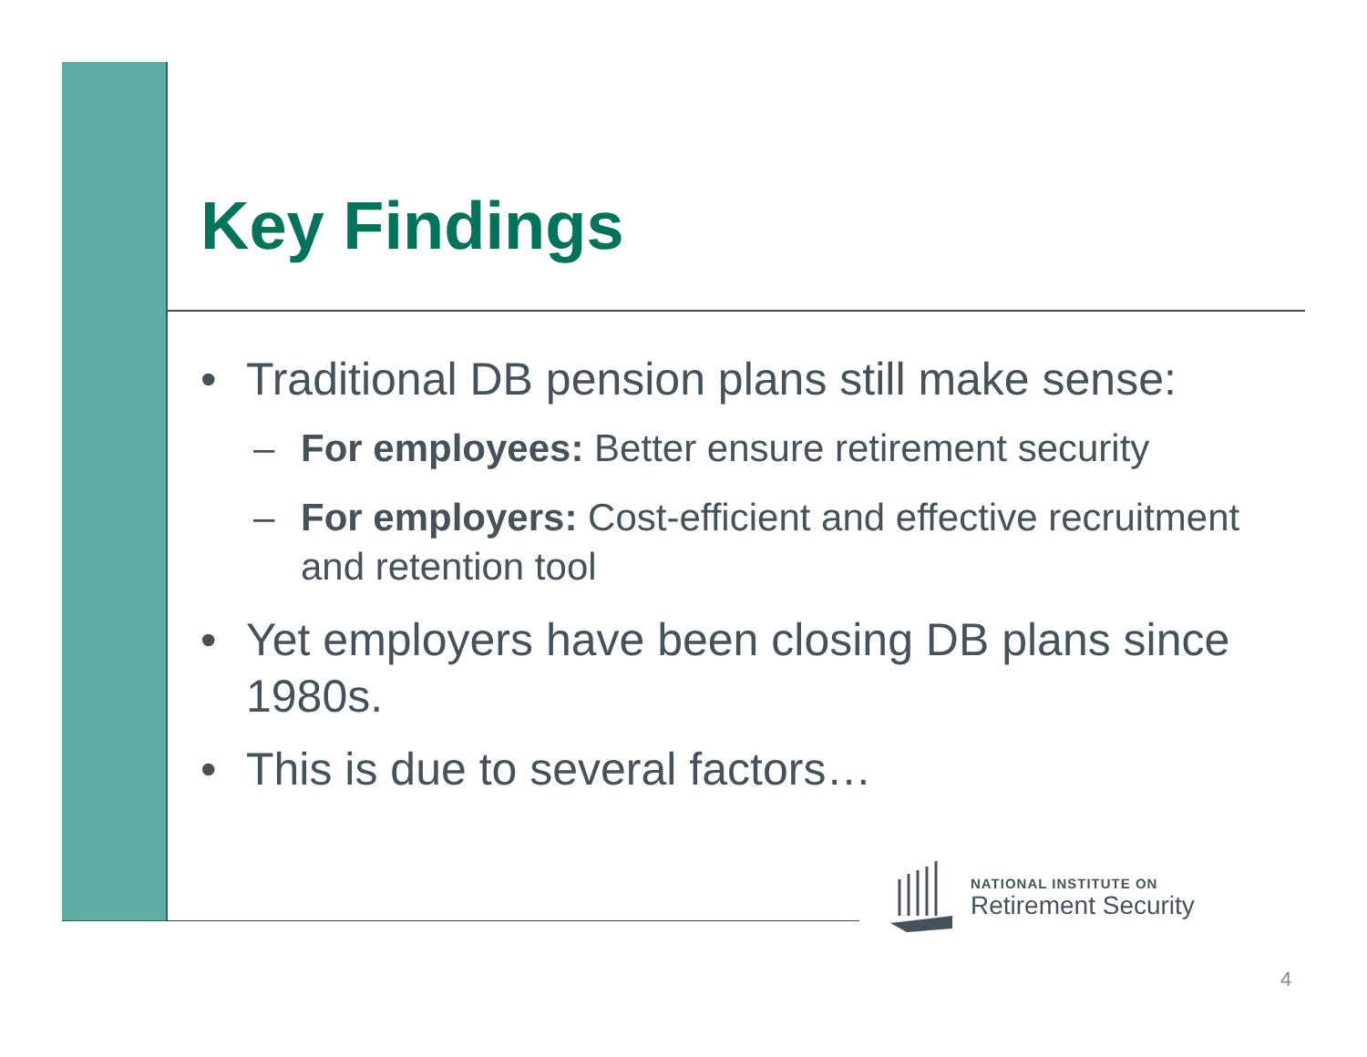Key Findings
• Traditional DB pension plans still make sense:
– For employees: Better ensure retirement security
– For employers: Cost-efficient and effective recruitment and retention tool
• Yet employers have been closing DB plans since 1980s.
• This is due to several factors…
NATIONAL INSTITUTE ON
Retirement Security
4